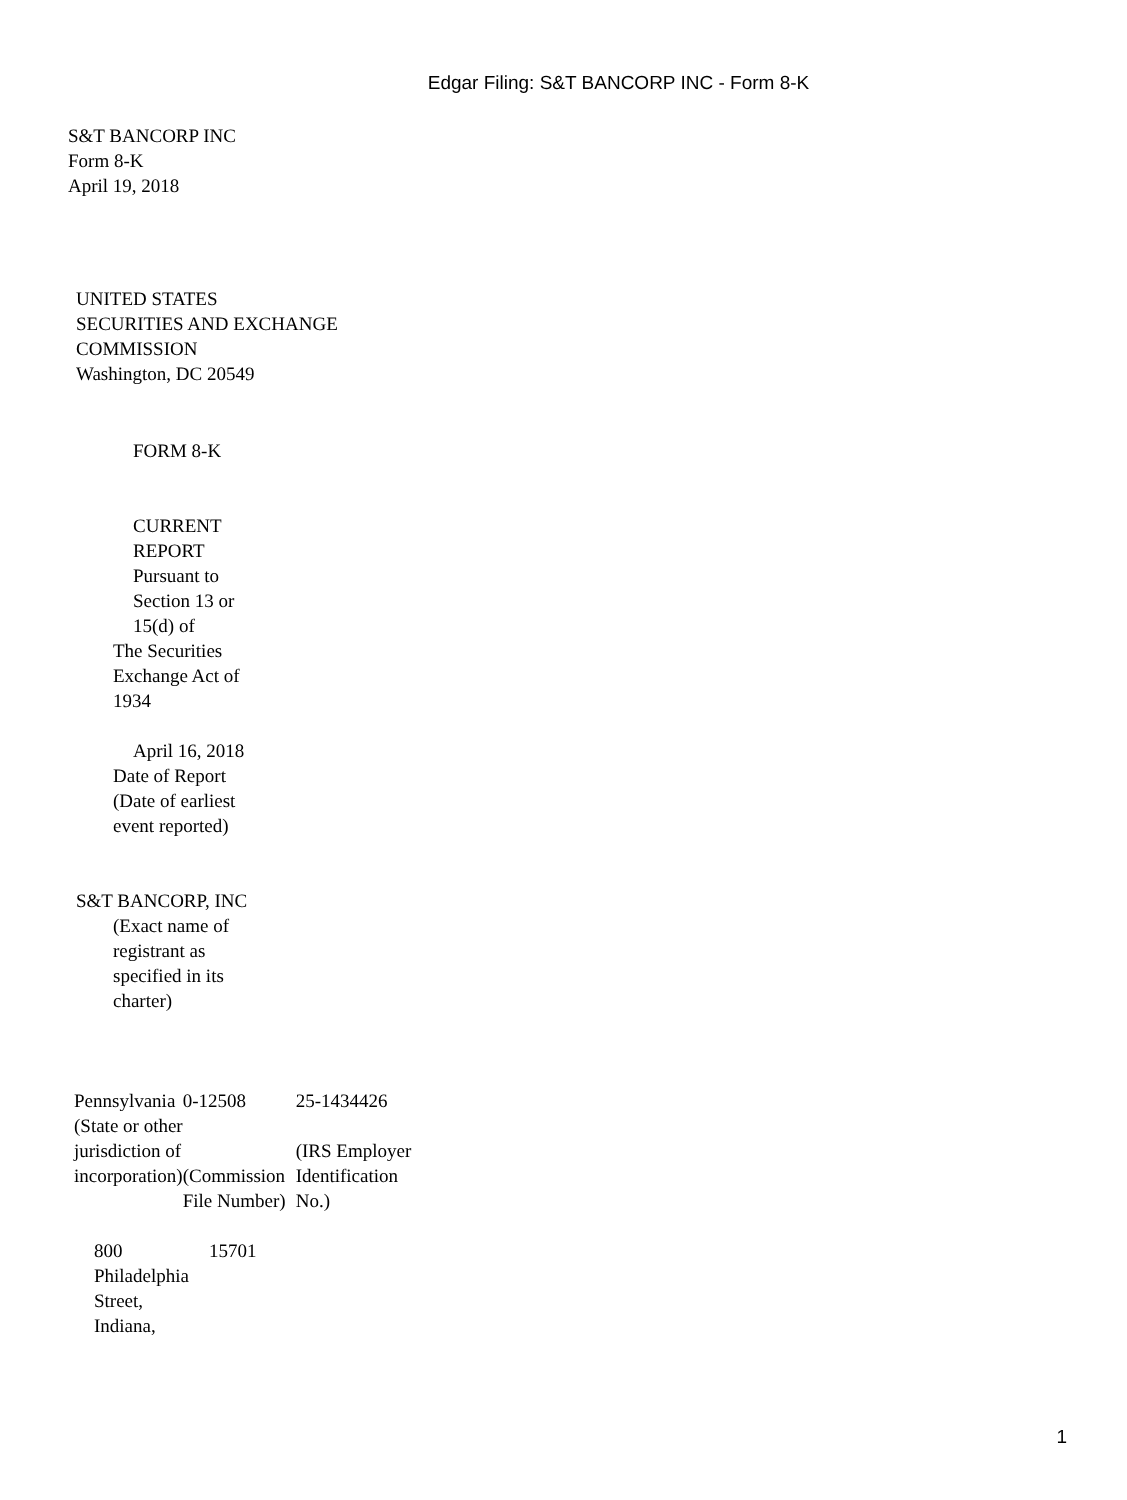Edgar Filing: S&T BANCORP INC - Form 8-K
S&T BANCORP INC
Form 8-K
April 19, 2018
UNITED STATES
SECURITIES AND EXCHANGE
COMMISSION
Washington, DC 20549
FORM 8-K
CURRENT REPORT
Pursuant to Section 13 or 15(d) of
The Securities Exchange Act of 1934
April 16, 2018
Date of Report (Date of earliest event reported)
S&T BANCORP, INC
(Exact name of registrant as specified in its charter)
| Pennsylvania (State or other jurisdiction of incorporation) | 0-12508 (Commission File Number) | 25-1434426 (IRS Employer Identification No.) |
| 800 Philadelphia Street, Indiana, | 15701 |
1